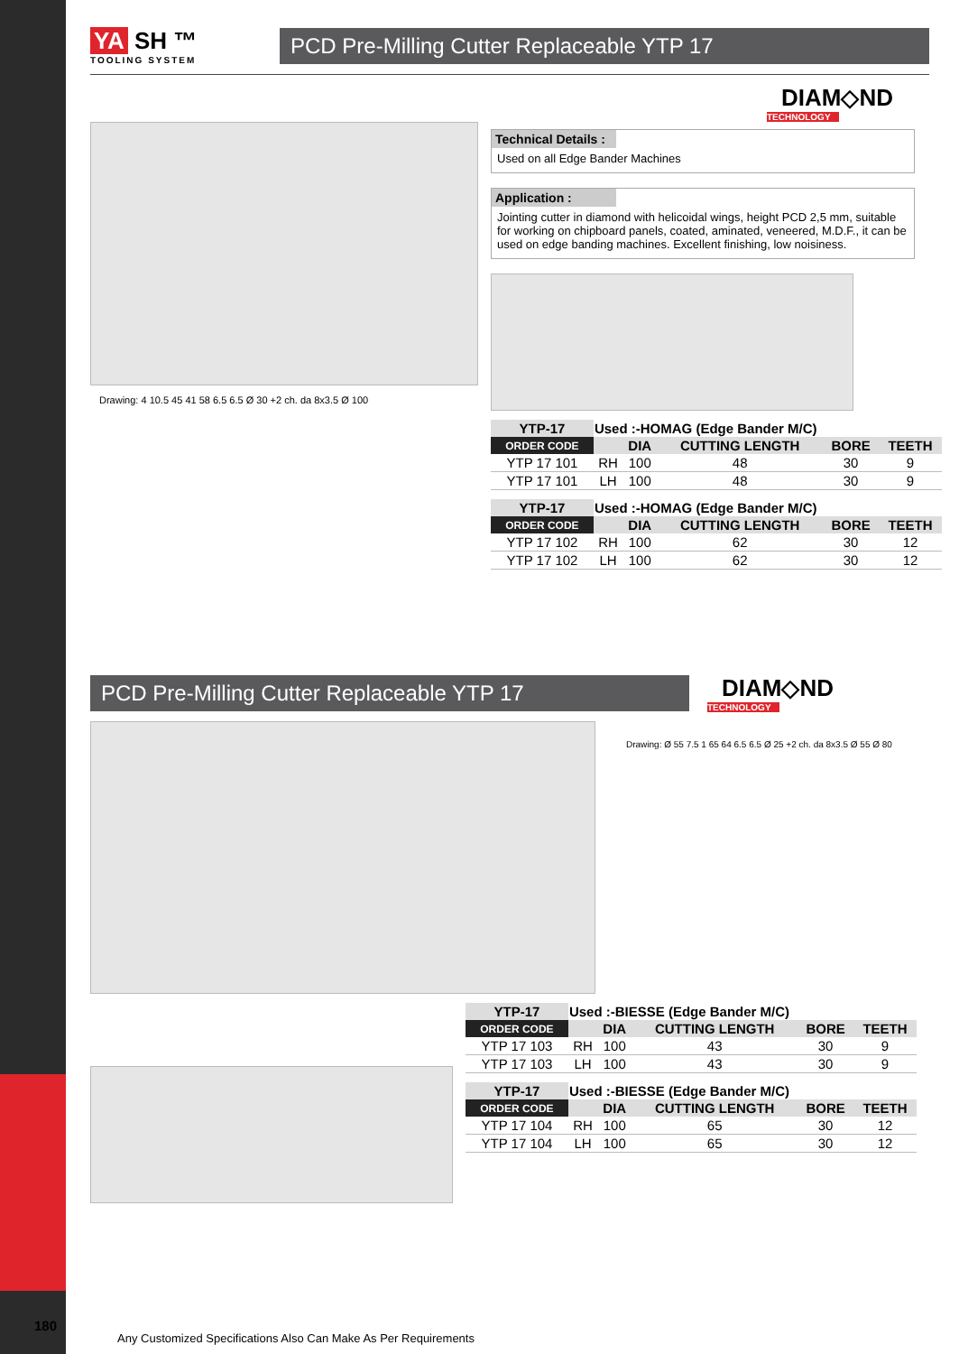YA SH ™
TOOLING SYSTEM
PCD Pre-Milling Cutter Replaceable YTP 17
DIAM◇ND
TECHNOLOGY
Drawing: 4 10.5 45 41 58 6.5 6.5 Ø 30 +2 ch. da 8x3.5 Ø 100
Technical Details :
Used on all Edge Bander Machines
Application :
Jointing cutter in diamond with helicoidal wings, height PCD 2,5 mm, suitable for working on chipboard panels, coated, aminated, veneered, M.D.F., it can be used on edge banding machines. Excellent finishing, low noisiness.
| YTP-17 | Used :-HOMAG (Edge Bander M/C) | | | | |
| --- | --- | --- | --- | --- | --- |
| ORDER CODE | | DIA | CUTTING LENGTH | BORE | TEETH |
| YTP 17 101 | RH | 100 | 48 | 30 | 9 |
| YTP 17 101 | LH | 100 | 48 | 30 | 9 |
| YTP-17 | Used :-HOMAG (Edge Bander M/C) | | | | |
| --- | --- | --- | --- | --- | --- |
| ORDER CODE | | DIA | CUTTING LENGTH | BORE | TEETH |
| YTP 17 102 | RH | 100 | 62 | 30 | 12 |
| YTP 17 102 | LH | 100 | 62 | 30 | 12 |
PCD Pre-Milling Cutter Replaceable YTP 17
DIAM◇ND
TECHNOLOGY
Drawing: Ø 55 7.5 1 65 64 6.5 6.5 Ø 25 +2 ch. da 8x3.5 Ø 55 Ø 80
| YTP-17 | Used :-BIESSE (Edge Bander M/C) | | | | |
| --- | --- | --- | --- | --- | --- |
| ORDER CODE | | DIA | CUTTING LENGTH | BORE | TEETH |
| YTP 17 103 | RH | 100 | 43 | 30 | 9 |
| YTP 17 103 | LH | 100 | 43 | 30 | 9 |
| YTP-17 | Used :-BIESSE (Edge Bander M/C) | | | | |
| --- | --- | --- | --- | --- | --- |
| ORDER CODE | | DIA | CUTTING LENGTH | BORE | TEETH |
| YTP 17 104 | RH | 100 | 65 | 30 | 12 |
| YTP 17 104 | LH | 100 | 65 | 30 | 12 |
180
Any Customized Specifications Also Can Make As Per Requirements